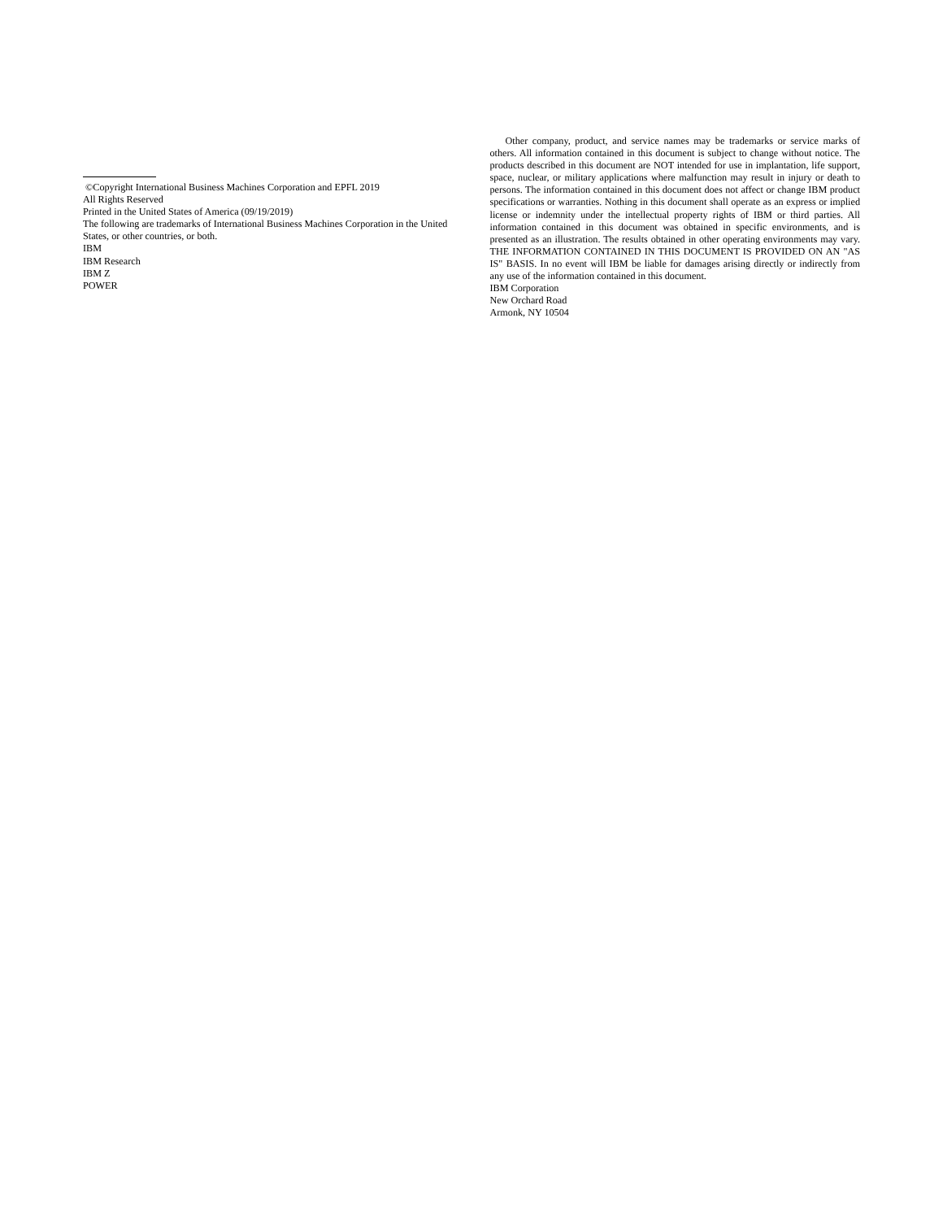©Copyright International Business Machines Corporation and EPFL 2019
All Rights Reserved
Printed in the United States of America (09/19/2019)
The following are trademarks of International Business Machines Corporation in the United States, or other countries, or both.
IBM
IBM Research
IBM Z
POWER
Other company, product, and service names may be trademarks or service marks of others. All information contained in this document is subject to change without notice. The products described in this document are NOT intended for use in implantation, life support, space, nuclear, or military applications where malfunction may result in injury or death to persons. The information contained in this document does not affect or change IBM product specifications or warranties. Nothing in this document shall operate as an express or implied license or indemnity under the intellectual property rights of IBM or third parties. All information contained in this document was obtained in specific environments, and is presented as an illustration. The results obtained in other operating environments may vary. THE INFORMATION CONTAINED IN THIS DOCUMENT IS PROVIDED ON AN "AS IS" BASIS. In no event will IBM be liable for damages arising directly or indirectly from any use of the information contained in this document.
IBM Corporation
New Orchard Road
Armonk, NY 10504